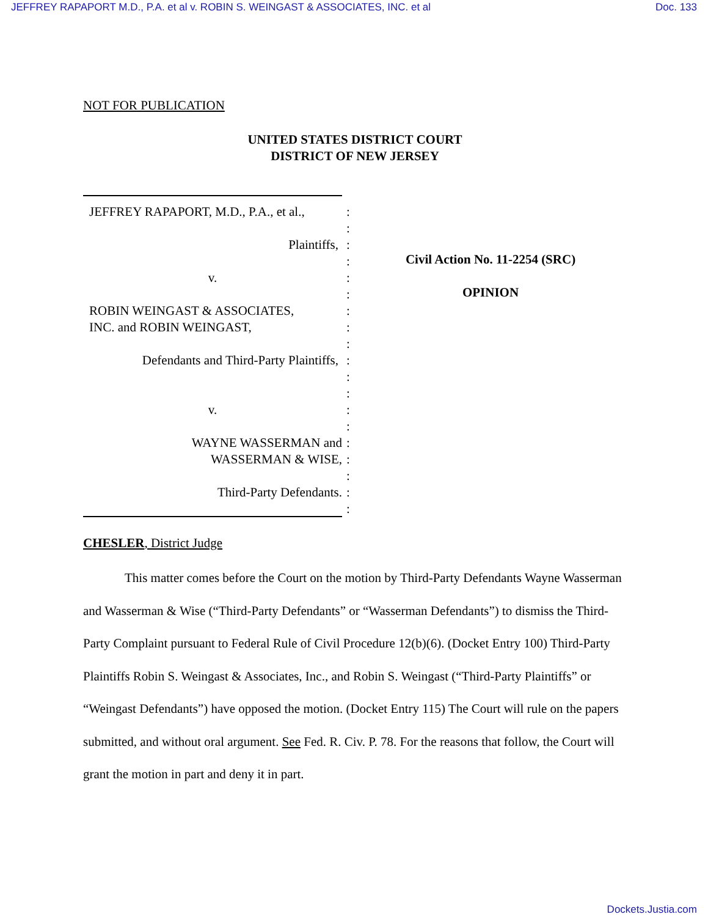JEFFREY RAPAPORT M.D., P.A. et al v. ROBIN S. WEINGAST & ASSOCIATES, INC. et al Doc. 133
NOT FOR PUBLICATION
UNITED STATES DISTRICT COURT
DISTRICT OF NEW JERSEY
JEFFREY RAPAPORT, M.D., P.A., et al.,
Plaintiffs,
v.
ROBIN WEINGAST & ASSOCIATES,
INC. and ROBIN WEINGAST,
Defendants and Third-Party Plaintiffs,
v.
WAYNE WASSERMAN and
WASSERMAN & WISE,
Third-Party Defendants.
:
:
:
:
:
:
:
:
:
:
:
:
:
:
:
:
:
:
:
Civil Action No. 11-2254 (SRC)
OPINION
CHESLER, District Judge
This matter comes before the Court on the motion by Third-Party Defendants Wayne Wasserman and Wasserman & Wise (“Third-Party Defendants” or “Wasserman Defendants”) to dismiss the Third-Party Complaint pursuant to Federal Rule of Civil Procedure 12(b)(6). (Docket Entry 100) Third-Party Plaintiffs Robin S. Weingast & Associates, Inc., and Robin S. Weingast (“Third-Party Plaintiffs” or “Weingast Defendants”) have opposed the motion. (Docket Entry 115) The Court will rule on the papers submitted, and without oral argument. See Fed. R. Civ. P. 78. For the reasons that follow, the Court will grant the motion in part and deny it in part.
Dockets.Justia.com